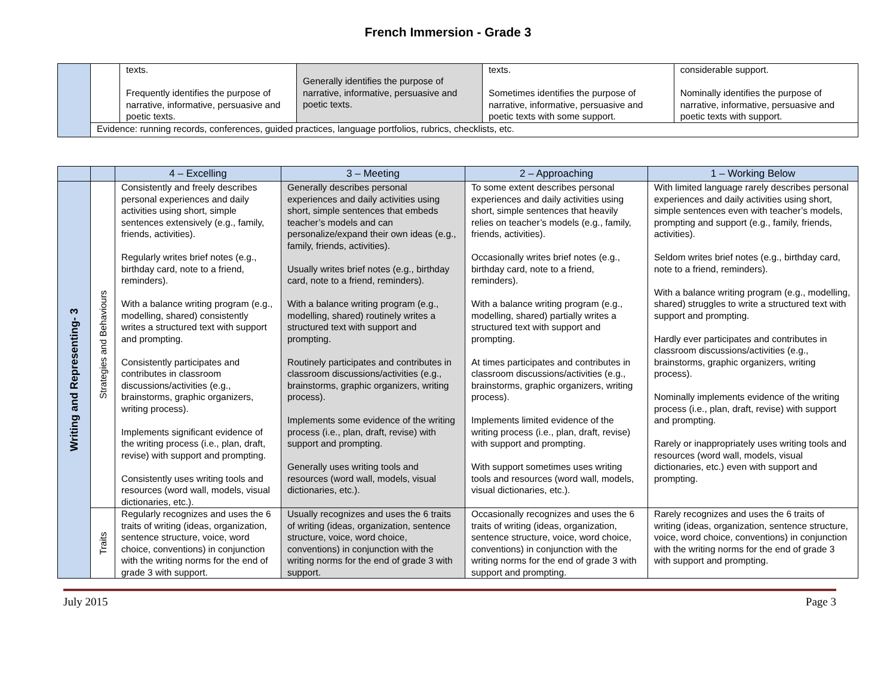French Immersion - Grade 3
| | | texts. Frequently identifies the purpose of narrative, informative, persuasive and poetic texts. | Generally identifies the purpose of narrative, informative, persuasive and poetic texts. | texts. Sometimes identifies the purpose of narrative, informative, persuasive and poetic texts with some support. | considerable support. Nominally identifies the purpose of narrative, informative, persuasive and poetic texts with support. |
| | Evidence: running records, conferences, guided practices, language portfolios, rubrics, checklists, etc. | | | | |
| | | 4 – Excelling | 3 – Meeting | 2 – Approaching | 1 – Working Below |
| --- | --- | --- | --- | --- | --- |
| Writing and Representing- 3 | Strategies and Behaviours | Consistently and freely describes personal experiences and daily activities using short, simple sentences extensively (e.g., family, friends, activities). Regularly writes brief notes (e.g., birthday card, note to a friend, reminders). With a balance writing program (e.g., modelling, shared) consistently writes a structured text with support and prompting. Consistently participates and contributes in classroom discussions/activities (e.g., brainstorms, graphic organizers, writing process). Implements significant evidence of the writing process (i.e., plan, draft, revise) with support and prompting. Consistently uses writing tools and resources (word wall, models, visual dictionaries, etc.). | Generally describes personal experiences and daily activities using short, simple sentences that embeds teacher’s models and can personalize/expand their own ideas (e.g., family, friends, activities). Usually writes brief notes (e.g., birthday card, note to a friend, reminders). With a balance writing program (e.g., modelling, shared) routinely writes a structured text with support and prompting. Routinely participates and contributes in classroom discussions/activities (e.g., brainstorms, graphic organizers, writing process). Implements some evidence of the writing process (i.e., plan, draft, revise) with support and prompting. Generally uses writing tools and resources (word wall, models, visual dictionaries, etc.). | To some extent describes personal experiences and daily activities using short, simple sentences that heavily relies on teacher’s models (e.g., family, friends, activities). Occasionally writes brief notes (e.g., birthday card, note to a friend, reminders). With a balance writing program (e.g., modelling, shared) partially writes a structured text with support and prompting. At times participates and contributes in classroom discussions/activities (e.g., brainstorms, graphic organizers, writing process). Implements limited evidence of the writing process (i.e., plan, draft, revise) with support and prompting. With support sometimes uses writing tools and resources (word wall, models, visual dictionaries, etc.). | With limited language rarely describes personal experiences and daily activities using short, simple sentences even with teacher’s models, prompting and support (e.g., family, friends, activities). Seldom writes brief notes (e.g., birthday card, note to a friend, reminders). With a balance writing program (e.g., modelling, shared) struggles to write a structured text with support and prompting. Hardly ever participates and contributes in classroom discussions/activities (e.g., brainstorms, graphic organizers, writing process). Nominally implements evidence of the writing process (i.e., plan, draft, revise) with support and prompting. Rarely or inappropriately uses writing tools and resources (word wall, models, visual dictionaries, etc.) even with support and prompting. |
| | Traits | Regularly recognizes and uses the 6 traits of writing (ideas, organization, sentence structure, voice, word choice, conventions) in conjunction with the writing norms for the end of grade 3 with support. | Usually recognizes and uses the 6 traits of writing (ideas, organization, sentence structure, voice, word choice, conventions) in conjunction with the writing norms for the end of grade 3 with support. | Occasionally recognizes and uses the 6 traits of writing (ideas, organization, sentence structure, voice, word choice, conventions) in conjunction with the writing norms for the end of grade 3 with support and prompting. | Rarely recognizes and uses the 6 traits of writing (ideas, organization, sentence structure, voice, word choice, conventions) in conjunction with the writing norms for the end of grade 3 with support and prompting. |
July 2015 Page 3